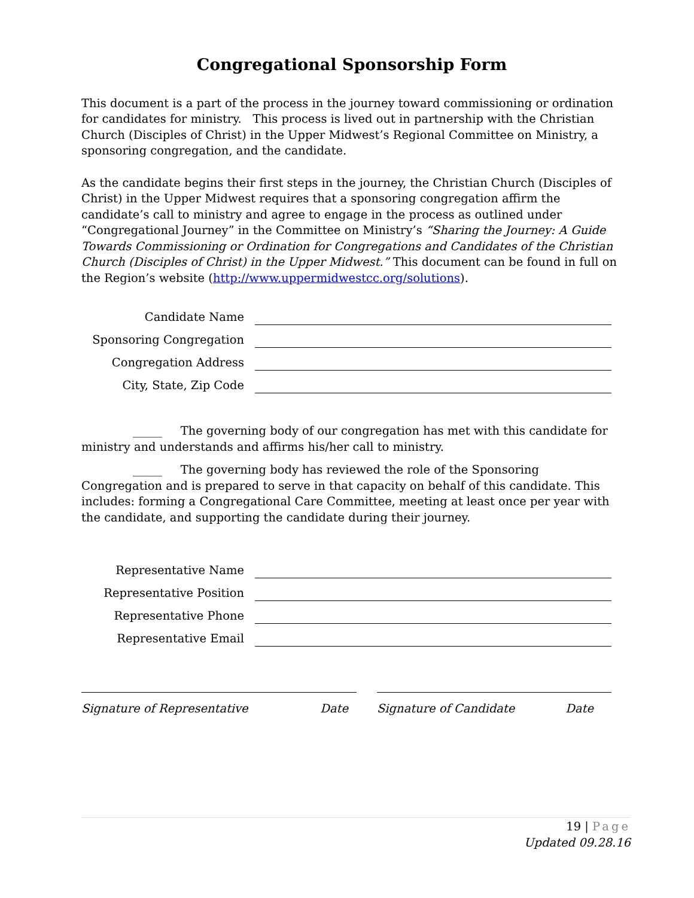Congregational Sponsorship Form
This document is a part of the process in the journey toward commissioning or ordination for candidates for ministry. This process is lived out in partnership with the Christian Church (Disciples of Christ) in the Upper Midwest’s Regional Committee on Ministry, a sponsoring congregation, and the candidate.
As the candidate begins their first steps in the journey, the Christian Church (Disciples of Christ) in the Upper Midwest requires that a sponsoring congregation affirm the candidate’s call to ministry and agree to engage in the process as outlined under “Congregational Journey” in the Committee on Ministry’s “Sharing the Journey: A Guide Towards Commissioning or Ordination for Congregations and Candidates of the Christian Church (Disciples of Christ) in the Upper Midwest.” This document can be found in full on the Region’s website (http://www.uppermidwestcc.org/solutions).
Candidate Name
Sponsoring Congregation
Congregation Address
City, State, Zip Code
_____ The governing body of our congregation has met with this candidate for ministry and understands and affirms his/her call to ministry.
_____ The governing body has reviewed the role of the Sponsoring Congregation and is prepared to serve in that capacity on behalf of this candidate. This includes: forming a Congregational Care Committee, meeting at least once per year with the candidate, and supporting the candidate during their journey.
Representative Name
Representative Position
Representative Phone
Representative Email
Signature of Representative Date Signature of Candidate Date
19 | Page
Updated 09.28.16